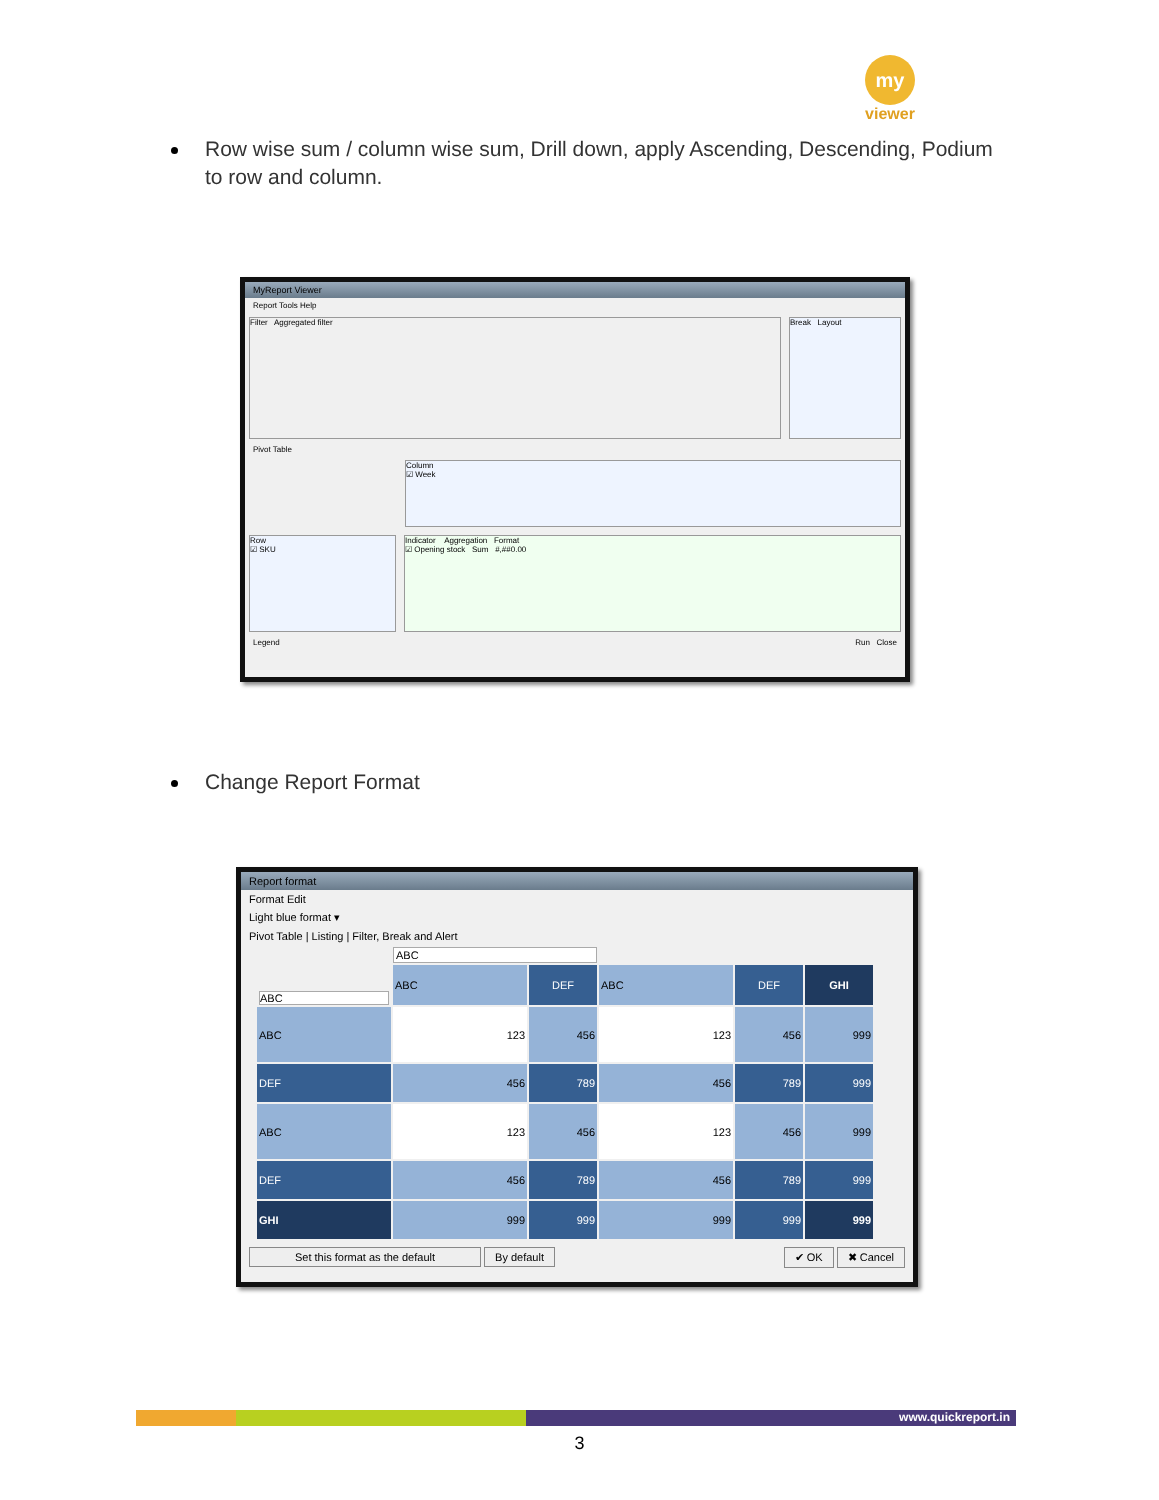my
viewer
Row wise sum / column wise sum, Drill down, apply Ascending, Descending, Podium to row and column.
MyReport Viewer
Report Tools Help
Filter Aggregated filter Break Layout
Pivot Table
Column
☑ Week
Row
☑ SKU
Indicator Aggregation Format
☑ Opening stock Sum #,##0.00
Legend Run Close
Change Report Format
Report format
Format Edit
Light blue format ▾
Pivot Table | Listing | Filter, Break and Alert
| | ABC | | | | |
| ABC | ABC | DEF | ABC | DEF | GHI |
| ABC | 123 | 456 | 123 | 456 | 999 |
| DEF | 456 | 789 | 456 | 789 | 999 |
| ABC | 123 | 456 | 123 | 456 | 999 |
| DEF | 456 | 789 | 456 | 789 | 999 |
| GHI | 999 | 999 | 999 | 999 | 999 |
Set this format as the default By default ✔ OK ✖ Cancel
www.quickreport.in
3